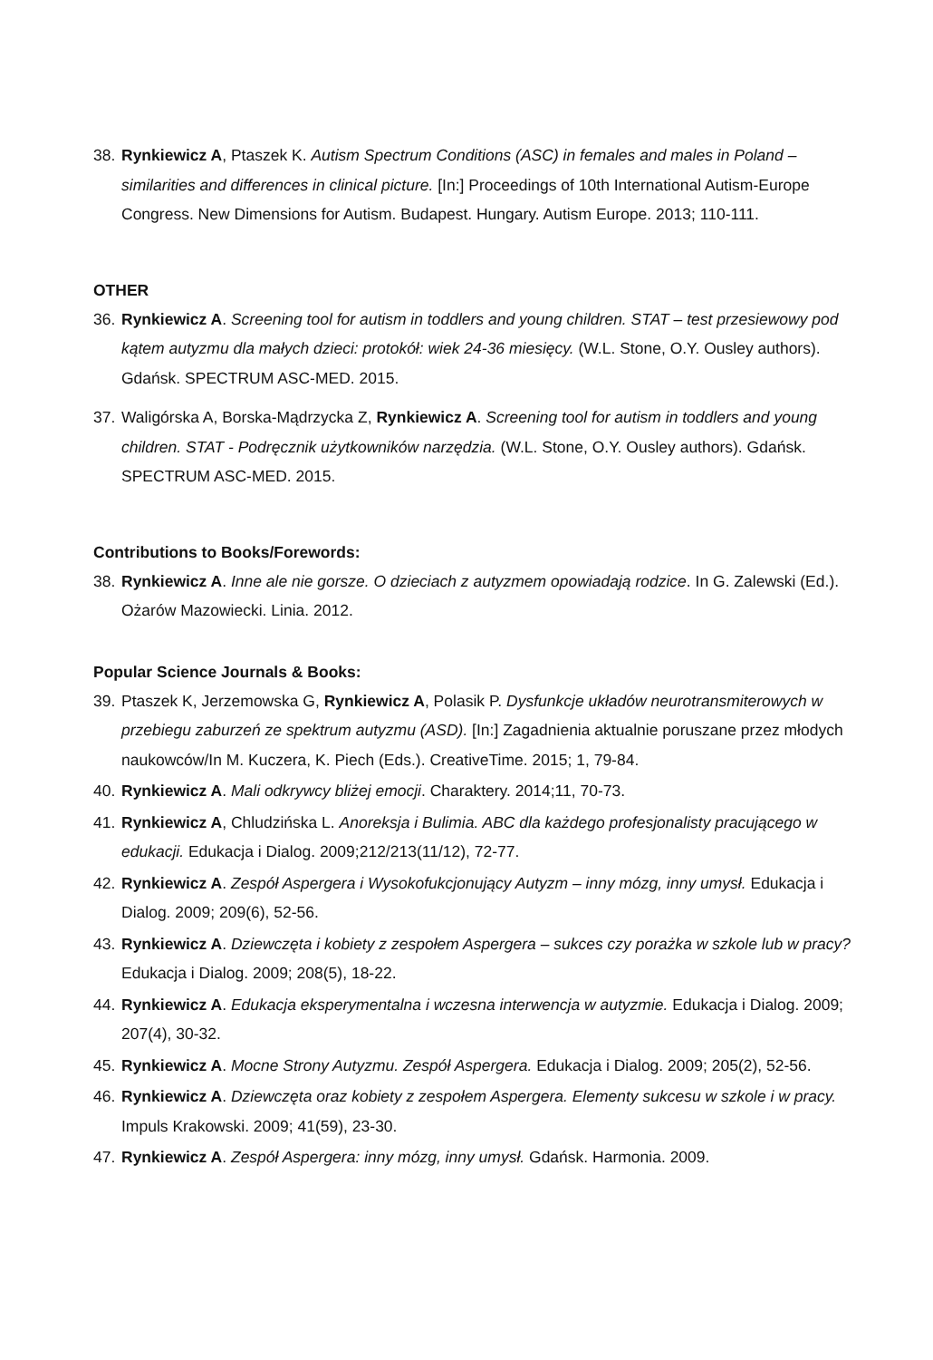38. Rynkiewicz A, Ptaszek K. Autism Spectrum Conditions (ASC) in females and males in Poland – similarities and differences in clinical picture. [In:] Proceedings of 10th International Autism-Europe Congress. New Dimensions for Autism. Budapest. Hungary. Autism Europe. 2013; 110-111.
OTHER
36. Rynkiewicz A. Screening tool for autism in toddlers and young children. STAT – test przesiewowy pod kątem autyzmu dla małych dzieci: protokół: wiek 24-36 miesięcy. (W.L. Stone, O.Y. Ousley authors). Gdańsk. SPECTRUM ASC-MED. 2015.
37. Waligórska A, Borska-Mądrzycka Z, Rynkiewicz A. Screening tool for autism in toddlers and young children. STAT - Podręcznik użytkowników narzędzia. (W.L. Stone, O.Y. Ousley authors). Gdańsk. SPECTRUM ASC-MED. 2015.
Contributions to Books/Forewords:
38. Rynkiewicz A. Inne ale nie gorsze. O dzieciach z autyzmem opowiadają rodzice. In G. Zalewski (Ed.). Ożarów Mazowiecki. Linia. 2012.
Popular Science Journals & Books:
39. Ptaszek K, Jerzemowska G, Rynkiewicz A, Polasik P. Dysfunkcje układów neurotransmiterowych w przebiegu zaburzeń ze spektrum autyzmu (ASD). [In:] Zagadnienia aktualnie poruszane przez młodych naukowców/In M. Kuczera, K. Piech (Eds.). CreativeTime. 2015; 1, 79-84.
40. Rynkiewicz A. Mali odkrywcy bliżej emocji. Charaktery. 2014;11, 70-73.
41. Rynkiewicz A, Chludzińska L. Anoreksja i Bulimia. ABC dla każdego profesjonalisty pracującego w edukacji. Edukacja i Dialog. 2009;212/213(11/12), 72-77.
42. Rynkiewicz A. Zespół Aspergera i Wysokofukcjonujący Autyzm – inny mózg, inny umysł. Edukacja i Dialog. 2009; 209(6), 52-56.
43. Rynkiewicz A. Dziewczęta i kobiety z zespołem Aspergera – sukces czy porażka w szkole lub w pracy? Edukacja i Dialog. 2009; 208(5), 18-22.
44. Rynkiewicz A. Edukacja eksperymentalna i wczesna interwencja w autyzmie. Edukacja i Dialog. 2009; 207(4), 30-32.
45. Rynkiewicz A. Mocne Strony Autyzmu. Zespół Aspergera. Edukacja i Dialog. 2009; 205(2), 52-56.
46. Rynkiewicz A. Dziewczęta oraz kobiety z zespołem Aspergera. Elementy sukcesu w szkole i w pracy. Impuls Krakowski. 2009; 41(59), 23-30.
47. Rynkiewicz A. Zespół Aspergera: inny mózg, inny umysł. Gdańsk. Harmonia. 2009.